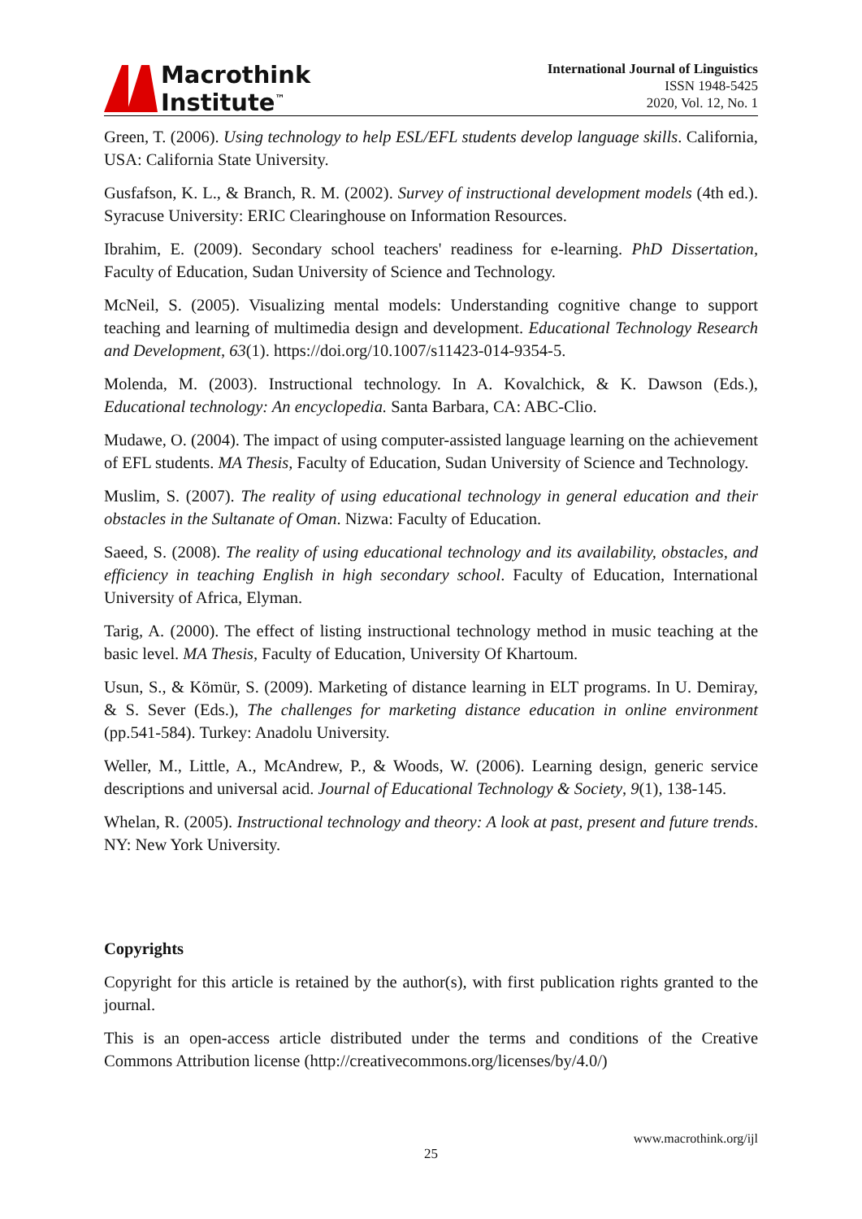Macrothink
Institute<sup>™</sup>
International Journal of Linguistics
ISSN 1948-5425
2020, Vol. 12, No. 1
Green, T. (2006). Using technology to help ESL/EFL students develop language skills. California, USA: California State University.
Gusfafson, K. L., & Branch, R. M. (2002). Survey of instructional development models (4th ed.). Syracuse University: ERIC Clearinghouse on Information Resources.
Ibrahim, E. (2009). Secondary school teachers' readiness for e-learning. PhD Dissertation, Faculty of Education, Sudan University of Science and Technology.
McNeil, S. (2005). Visualizing mental models: Understanding cognitive change to support teaching and learning of multimedia design and development. Educational Technology Research and Development, 63(1). https://doi.org/10.1007/s11423-014-9354-5.
Molenda, M. (2003). Instructional technology. In A. Kovalchick, & K. Dawson (Eds.), Educational technology: An encyclopedia. Santa Barbara, CA: ABC-Clio.
Mudawe, O. (2004). The impact of using computer-assisted language learning on the achievement of EFL students. MA Thesis, Faculty of Education, Sudan University of Science and Technology.
Muslim, S. (2007). The reality of using educational technology in general education and their obstacles in the Sultanate of Oman. Nizwa: Faculty of Education.
Saeed, S. (2008). The reality of using educational technology and its availability, obstacles, and efficiency in teaching English in high secondary school. Faculty of Education, International University of Africa, Elyman.
Tarig, A. (2000). The effect of listing instructional technology method in music teaching at the basic level. MA Thesis, Faculty of Education, University Of Khartoum.
Usun, S., & Kömür, S. (2009). Marketing of distance learning in ELT programs. In U. Demiray, & S. Sever (Eds.), The challenges for marketing distance education in online environment (pp.541-584). Turkey: Anadolu University.
Weller, M., Little, A., McAndrew, P., & Woods, W. (2006). Learning design, generic service descriptions and universal acid. Journal of Educational Technology & Society, 9(1), 138-145.
Whelan, R. (2005). Instructional technology and theory: A look at past, present and future trends. NY: New York University.
Copyrights
Copyright for this article is retained by the author(s), with first publication rights granted to the journal.
This is an open-access article distributed under the terms and conditions of the Creative Commons Attribution license (http://creativecommons.org/licenses/by/4.0/)
www.macrothink.org/ijl
25